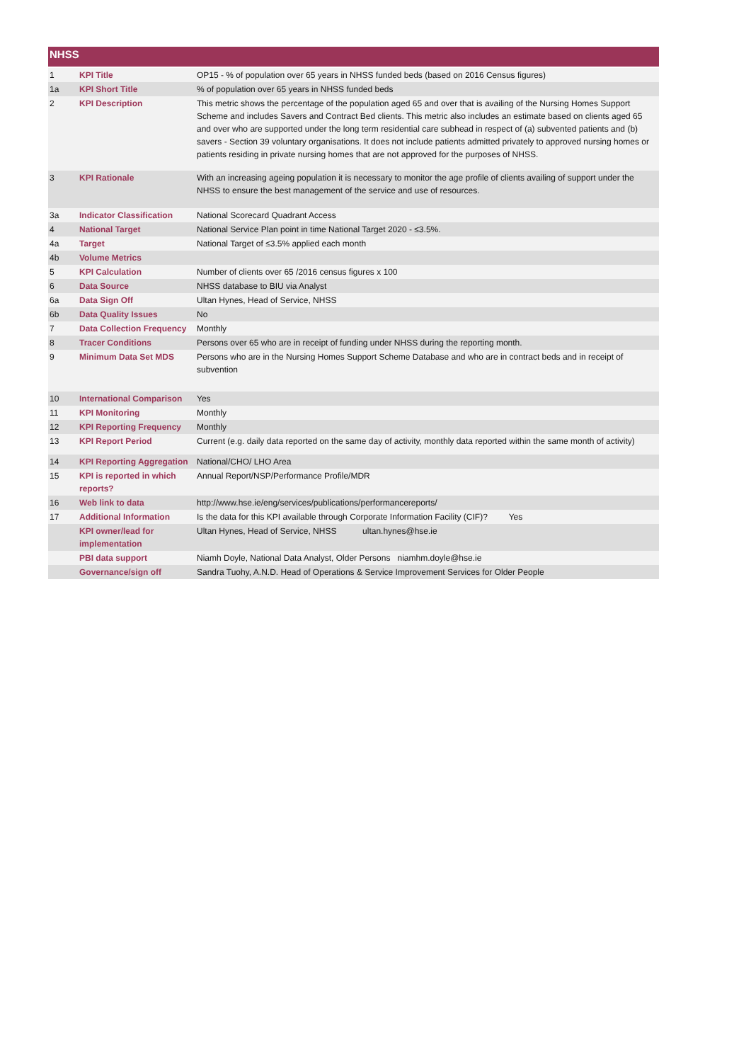NHSS
| 1 | KPI Title | OP15 - % of population over 65 years in NHSS funded beds (based on 2016 Census figures) |
| 1a | KPI Short Title | % of population over 65 years in NHSS funded beds |
| 2 | KPI Description | This metric shows the percentage of the population aged 65 and over that is availing of the Nursing Homes Support Scheme and includes Savers and Contract Bed clients. This metric also includes an estimate based on clients aged 65 and over who are supported under the long term residential care subhead in respect of (a) subvented patients and (b) savers - Section 39 voluntary organisations. It does not include patients admitted privately to approved nursing homes or patients residing in private nursing homes that are not approved for the purposes of NHSS. |
| 3 | KPI Rationale | With an increasing ageing population it is necessary to monitor the age profile of clients availing of support under the NHSS to ensure the best management of the service and use of resources. |
| 3a | Indicator Classification | National Scorecard Quadrant Access |
| 4 | National Target | National Service Plan point in time National Target 2020 - ≤3.5%. |
| 4a | Target | National Target of ≤3.5% applied each month |
| 4b | Volume Metrics | |
| 5 | KPI Calculation | Number of clients over 65 /2016 census figures x 100 |
| 6 | Data Source | NHSS database to BIU via Analyst |
| 6a | Data Sign Off | Ultan Hynes, Head of Service, NHSS |
| 6b | Data Quality Issues | No |
| 7 | Data Collection Frequency | Monthly |
| 8 | Tracer Conditions | Persons over 65 who are in receipt of funding under NHSS during the reporting month. |
| 9 | Minimum Data Set MDS | Persons who are in the Nursing Homes Support Scheme Database and who are in contract beds and in receipt of subvention |
| 10 | International Comparison | Yes |
| 11 | KPI Monitoring | Monthly |
| 12 | KPI Reporting Frequency | Monthly |
| 13 | KPI Report Period | Current (e.g. daily data reported on the same day of activity, monthly data reported within the same month of activity) |
| 14 | KPI Reporting Aggregation | National/CHO/ LHO Area |
| 15 | KPI is reported in which reports? | Annual Report/NSP/Performance Profile/MDR |
| 16 | Web link to data | http://www.hse.ie/eng/services/publications/performancereports/ |
| 17 | Additional Information | Is the data for this KPI available through Corporate Information Facility (CIF)? Yes |
| | KPI owner/lead for implementation | Ultan Hynes, Head of Service, NHSS ultan.hynes@hse.ie |
| | PBI data support | Niamh Doyle, National Data Analyst, Older Persons niamhm.doyle@hse.ie |
| | Governance/sign off | Sandra Tuohy, A.N.D. Head of Operations & Service Improvement Services for Older People |